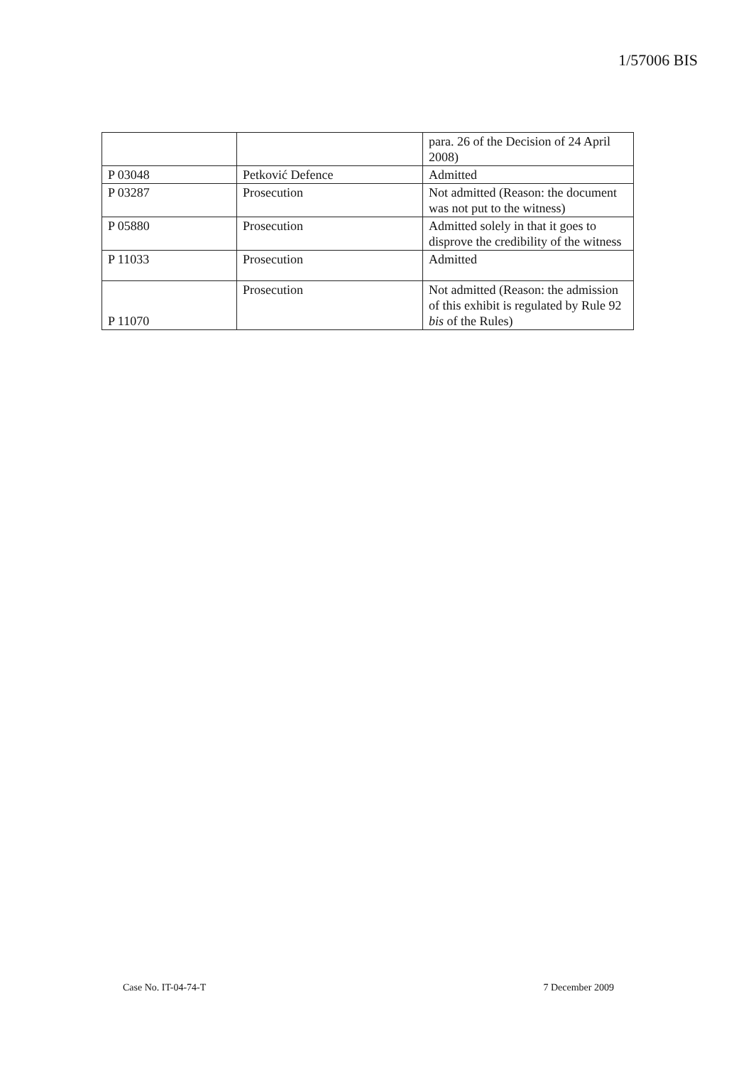1/57006 BIS
| | | para. 26 of the Decision of 24 April 2008) |
| P 03048 | Petković Defence | Admitted |
| P 03287 | Prosecution | Not admitted (Reason: the document was not put to the witness) |
| P 05880 | Prosecution | Admitted solely in that it goes to disprove the credibility of the witness |
| P 11033 | Prosecution | Admitted |
| P 11070 | Prosecution | Not admitted (Reason: the admission of this exhibit is regulated by Rule 92 bis of the Rules) |
Case No. IT-04-74-T 7 December 2009